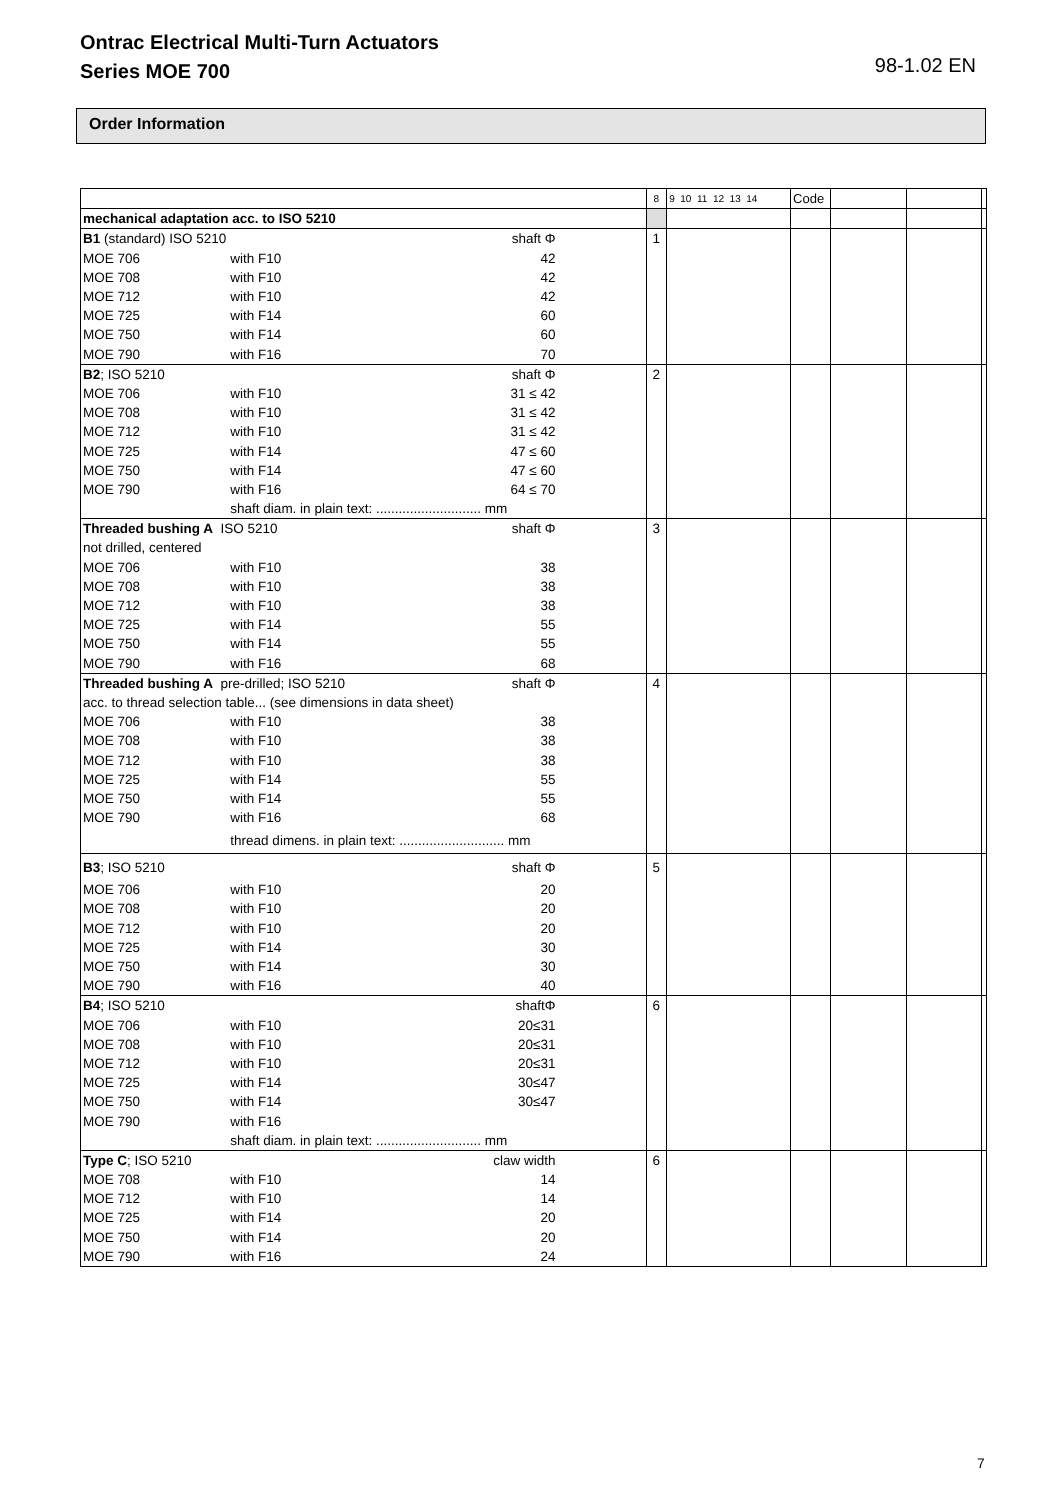Ontrac Electrical Multi-Turn Actuators
Series MOE 700
98-1.02 EN
Order Information
| | | | 8 | 9 10 11 12 13 14 | Code | | | |
| mechanical adaptation acc. to ISO 5210 | | | | | | | | |
| B1 (standard) ISO 5210 | | shaft Φ | 1 | | | | | |
| MOE 706 | with F10 | 42 | | | | | | |
| MOE 708 | with F10 | 42 | | | | | | |
| MOE 712 | with F10 | 42 | | | | | | |
| MOE 725 | with F14 | 60 | | | | | | |
| MOE 750 | with F14 | 60 | | | | | | |
| MOE 790 | with F16 | 70 | | | | | | |
| B2 ; ISO 5210 | | shaft Φ | 2 | | | | | |
| MOE 706 | with F10 | 31 ≤ 42 | | | | | | |
| MOE 708 | with F10 | 31 ≤ 42 | | | | | | |
| MOE 712 | with F10 | 31 ≤ 42 | | | | | | |
| MOE 725 | with F14 | 47 ≤ 60 | | | | | | |
| MOE 750 | with F14 | 47 ≤ 60 | | | | | | |
| MOE 790 | with F16 | 64 ≤ 70 | | | | | | |
| | shaft diam. in plain text: ............................ mm | | | | | | | |
| Threaded bushing A ISO 5210 | | shaft Φ | 3 | | | | | |
| not drilled, centered | | | | | | | | |
| MOE 706 | with F10 | 38 | | | | | | |
| MOE 708 | with F10 | 38 | | | | | | |
| MOE 712 | with F10 | 38 | | | | | | |
| MOE 725 | with F14 | 55 | | | | | | |
| MOE 750 | with F14 | 55 | | | | | | |
| MOE 790 | with F16 | 68 | | | | | | |
| Threaded bushing A pre-drilled; ISO 5210 | | shaft Φ | 4 | | | | | |
| acc. to thread selection table... (see dimensions in data sheet) | | | | | | | | |
| MOE 706 | with F10 | 38 | | | | | | |
| MOE 708 | with F10 | 38 | | | | | | |
| MOE 712 | with F10 | 38 | | | | | | |
| MOE 725 | with F14 | 55 | | | | | | |
| MOE 750 | with F14 | 55 | | | | | | |
| MOE 790 | with F16 | 68 | | | | | | |
| | thread dimens. in plain text: ............................ mm | | | | | | | |
| B3 ; ISO 5210 | | shaft Φ | 5 | | | | | |
| MOE 706 | with F10 | 20 | | | | | | |
| MOE 708 | with F10 | 20 | | | | | | |
| MOE 712 | with F10 | 20 | | | | | | |
| MOE 725 | with F14 | 30 | | | | | | |
| MOE 750 | with F14 | 30 | | | | | | |
| MOE 790 | with F16 | 40 | | | | | | |
| B4 ; ISO 5210 | | shaftΦ | 6 | | | | | |
| MOE 706 | with F10 | 20≤31 | | | | | | |
| MOE 708 | with F10 | 20≤31 | | | | | | |
| MOE 712 | with F10 | 20≤31 | | | | | | |
| MOE 725 | with F14 | 30≤47 | | | | | | |
| MOE 750 | with F14 | 30≤47 | | | | | | |
| MOE 790 | with F16 | | | | | | | |
| | shaft diam. in plain text: ............................ mm | | | | | | | |
| Type C ; ISO 5210 | | claw width | 6 | | | | | |
| MOE 708 | with F10 | 14 | | | | | | |
| MOE 712 | with F10 | 14 | | | | | | |
| MOE 725 | with F14 | 20 | | | | | | |
| MOE 750 | with F14 | 20 | | | | | | |
| MOE 790 | with F16 | 24 | | | | | | |
7